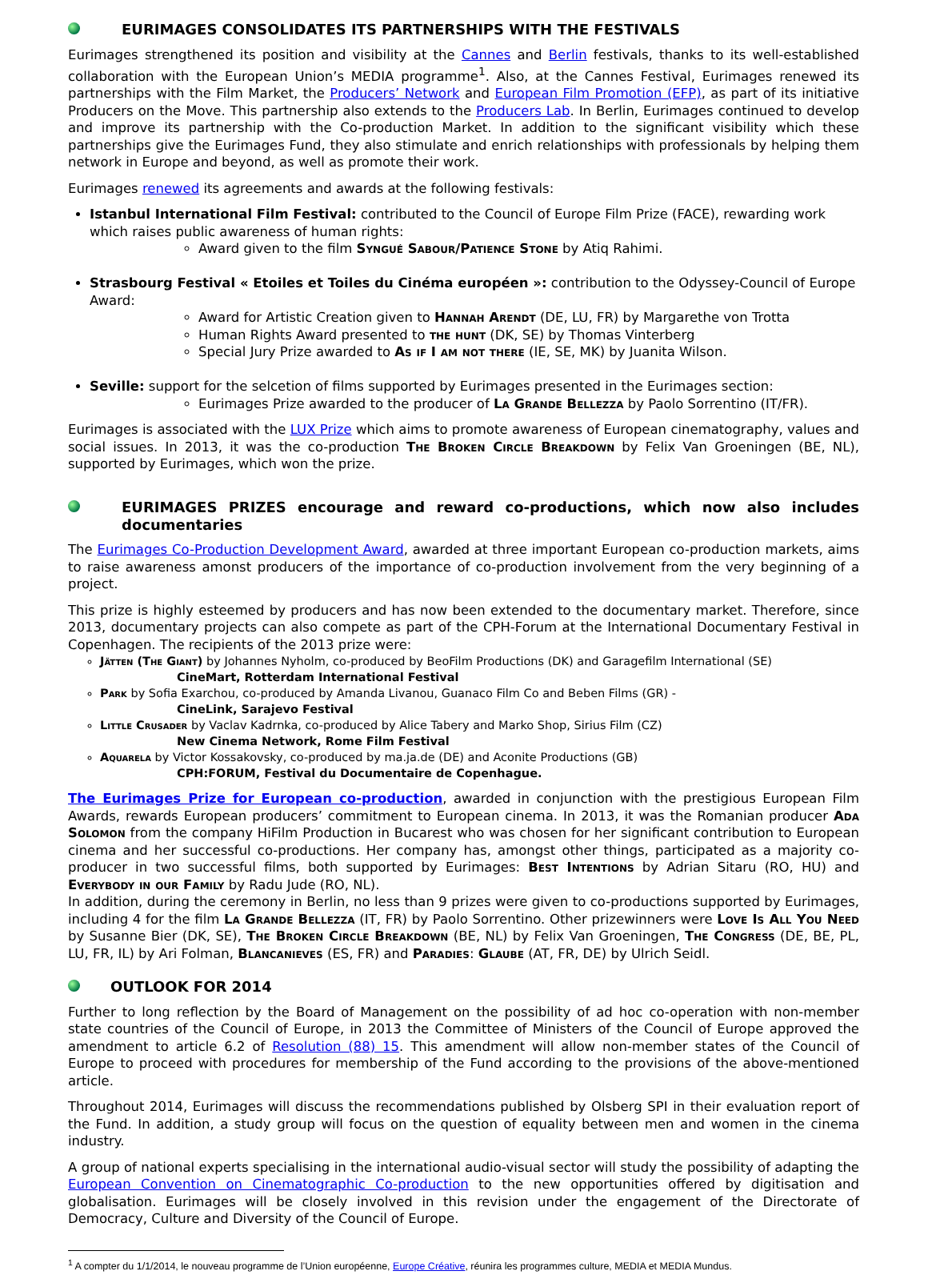EURIMAGES CONSOLIDATES ITS PARTNERSHIPS WITH THE FESTIVALS
Eurimages strengthened its position and visibility at the Cannes and Berlin festivals, thanks to its well-established collaboration with the European Union’s MEDIA programme<sup>1</sup>. Also, at the Cannes Festival, Eurimages renewed its partnerships with the Film Market, the Producers’ Network and European Film Promotion (EFP), as part of its initiative Producers on the Move. This partnership also extends to the Producers Lab. In Berlin, Eurimages continued to develop and improve its partnership with the Co-production Market. In addition to the significant visibility which these partnerships give the Eurimages Fund, they also stimulate and enrich relationships with professionals by helping them network in Europe and beyond, as well as promote their work.
Eurimages renewed its agreements and awards at the following festivals:
Istanbul International Film Festival: contributed to the Council of Europe Film Prize (FACE), rewarding work which raises public awareness of human rights:
Award given to the film Syngué Sabour/Patience Stone by Atiq Rahimi.
Strasbourg Festival « Etoiles et Toiles du Cinéma européen »: contribution to the Odyssey-Council of Europe Award:
Award for Artistic Creation given to Hannah Arendt (DE, LU, FR) by Margarethe von Trotta
Human Rights Award presented to the hunt (DK, SE) by Thomas Vinterberg
Special Jury Prize awarded to As if I am not there (IE, SE, MK) by Juanita Wilson.
Seville: support for the selcetion of films supported by Eurimages presented in the Eurimages section:
Eurimages Prize awarded to the producer of La Grande Bellezza by Paolo Sorrentino (IT/FR).
Eurimages is associated with the LUX Prize which aims to promote awareness of European cinematography, values and social issues. In 2013, it was the co-production The Broken Circle Breakdown by Felix Van Groeningen (BE, NL), supported by Eurimages, which won the prize.
EURIMAGES PRIZES encourage and reward co-productions, which now also includes documentaries
The Eurimages Co-Production Development Award, awarded at three important European co-production markets, aims to raise awareness amonst producers of the importance of co-production involvement from the very beginning of a project.
This prize is highly esteemed by producers and has now been extended to the documentary market. Therefore, since 2013, documentary projects can also compete as part of the CPH-Forum at the International Documentary Festival in Copenhagen. The recipients of the 2013 prize were:
Jätten (The Giant) by Johannes Nyholm, co-produced by BeoFilm Productions (DK) and Garagefilm International (SE)
CineMart, Rotterdam International Festival
Park by Sofia Exarchou, co-produced by Amanda Livanou, Guanaco Film Co and Beben Films (GR) -
CineLink, Sarajevo Festival
Little Crusader by Vaclav Kadrnka, co-produced by Alice Tabery and Marko Shop, Sirius Film (CZ)
New Cinema Network, Rome Film Festival
Aquarela by Victor Kossakovsky, co-produced by ma.ja.de (DE) and Aconite Productions (GB)
CPH:FORUM, Festival du Documentaire de Copenhague.
The Eurimages Prize for European co-production, awarded in conjunction with the prestigious European Film Awards, rewards European producers’ commitment to European cinema. In 2013, it was the Romanian producer Ada Solomon from the company HiFilm Production in Bucarest who was chosen for her significant contribution to European cinema and her successful co-productions. Her company has, amongst other things, participated as a majority co-producer in two successful films, both supported by Eurimages: Best Intentions by Adrian Sitaru (RO, HU) and Everybody in our Family by Radu Jude (RO, NL).
In addition, during the ceremony in Berlin, no less than 9 prizes were given to co-productions supported by Eurimages, including 4 for the film La Grande Bellezza (IT, FR) by Paolo Sorrentino. Other prizewinners were Love Is All You Need by Susanne Bier (DK, SE), The Broken Circle Breakdown (BE, NL) by Felix Van Groeningen, The Congress (DE, BE, PL, LU, FR, IL) by Ari Folman, Blancanieves (ES, FR) and Paradies: Glaube (AT, FR, DE) by Ulrich Seidl.
OUTLOOK FOR 2014
Further to long reflection by the Board of Management on the possibility of ad hoc co-operation with non-member state countries of the Council of Europe, in 2013 the Committee of Ministers of the Council of Europe approved the amendment to article 6.2 of Resolution (88) 15. This amendment will allow non-member states of the Council of Europe to proceed with procedures for membership of the Fund according to the provisions of the above-mentioned article.
Throughout 2014, Eurimages will discuss the recommendations published by Olsberg SPI in their evaluation report of the Fund. In addition, a study group will focus on the question of equality between men and women in the cinema industry.
A group of national experts specialising in the international audio-visual sector will study the possibility of adapting the European Convention on Cinematographic Co-production to the new opportunities offered by digitisation and globalisation. Eurimages will be closely involved in this revision under the engagement of the Directorate of Democracy, Culture and Diversity of the Council of Europe.
<sup>1</sup> A compter du 1/1/2014, le nouveau programme de l’Union européenne, Europe Créative, réunira les programmes culture, MEDIA et MEDIA Mundus.